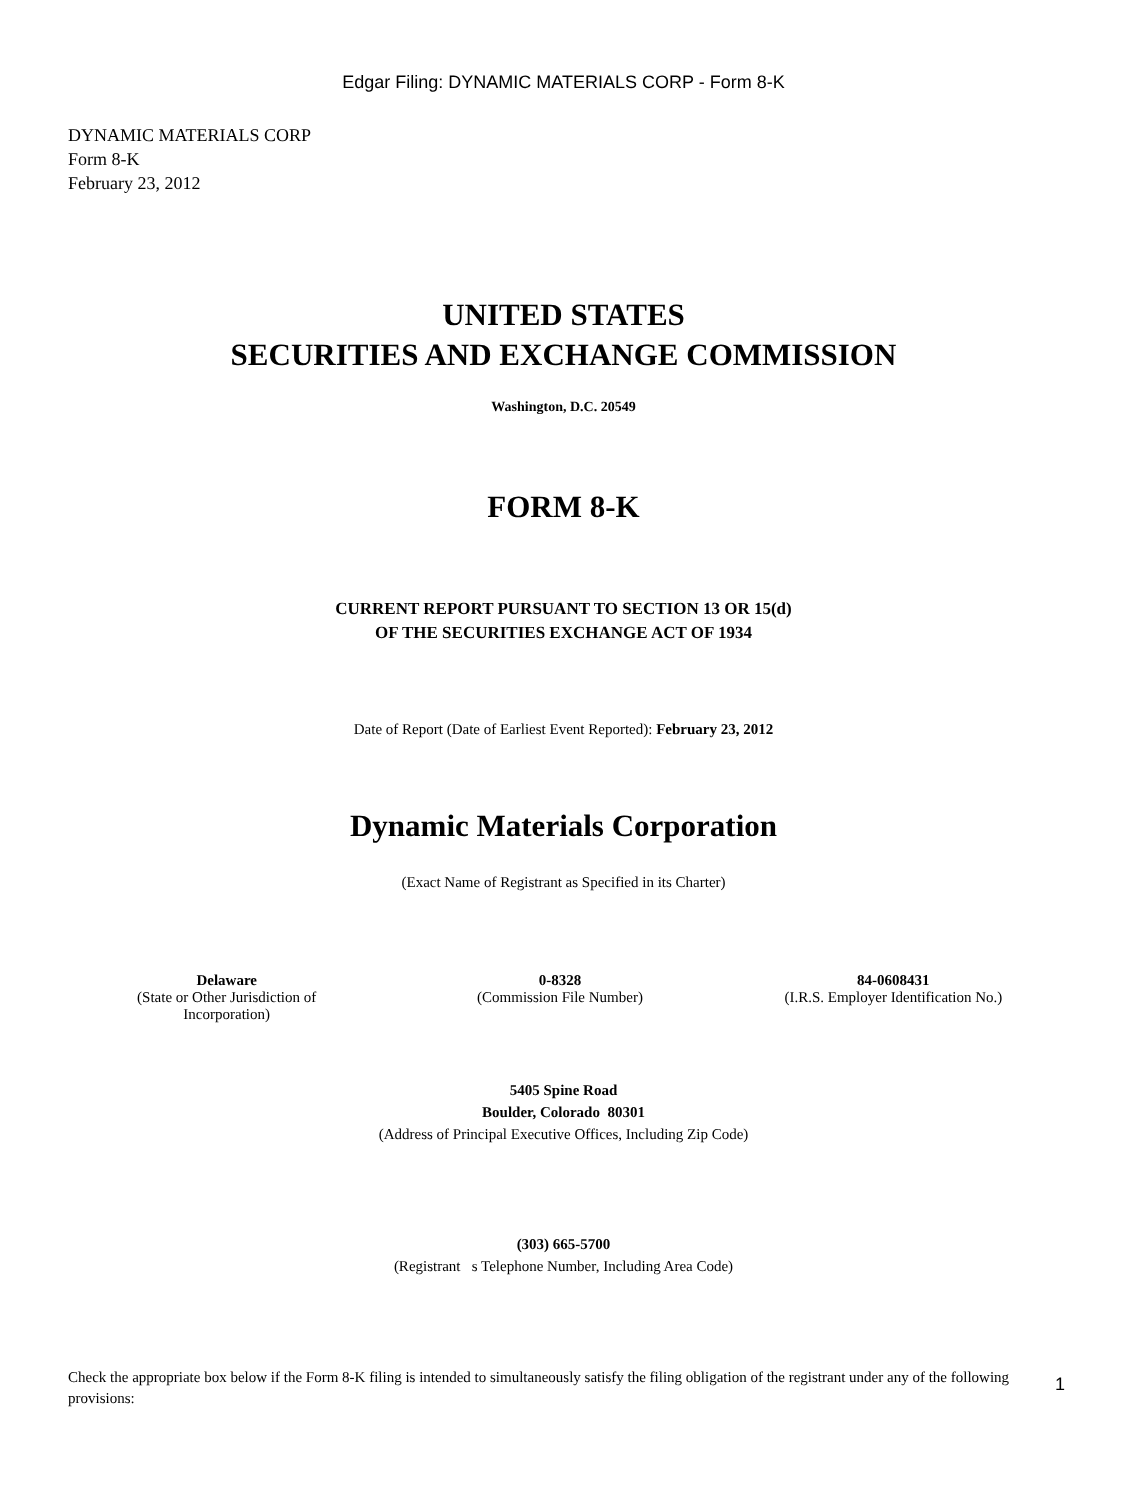Edgar Filing: DYNAMIC MATERIALS CORP - Form 8-K
DYNAMIC MATERIALS CORP
Form 8-K
February 23, 2012
UNITED STATES
SECURITIES AND EXCHANGE COMMISSION
Washington, D.C. 20549
FORM 8-K
CURRENT REPORT PURSUANT TO SECTION 13 OR 15(d)
OF THE SECURITIES EXCHANGE ACT OF 1934
Date of Report (Date of Earliest Event Reported): February 23, 2012
Dynamic Materials Corporation
(Exact Name of Registrant as Specified in its Charter)
| Delaware (State or Other Jurisdiction of Incorporation) | 0-8328 (Commission File Number) | 84-0608431 (I.R.S. Employer Identification No.) |
5405 Spine Road
Boulder, Colorado 80301
(Address of Principal Executive Offices, Including Zip Code)
(303) 665-5700
(Registrant s Telephone Number, Including Area Code)
Check the appropriate box below if the Form 8-K filing is intended to simultaneously satisfy the filing obligation of the registrant under any of the following provisions:
1